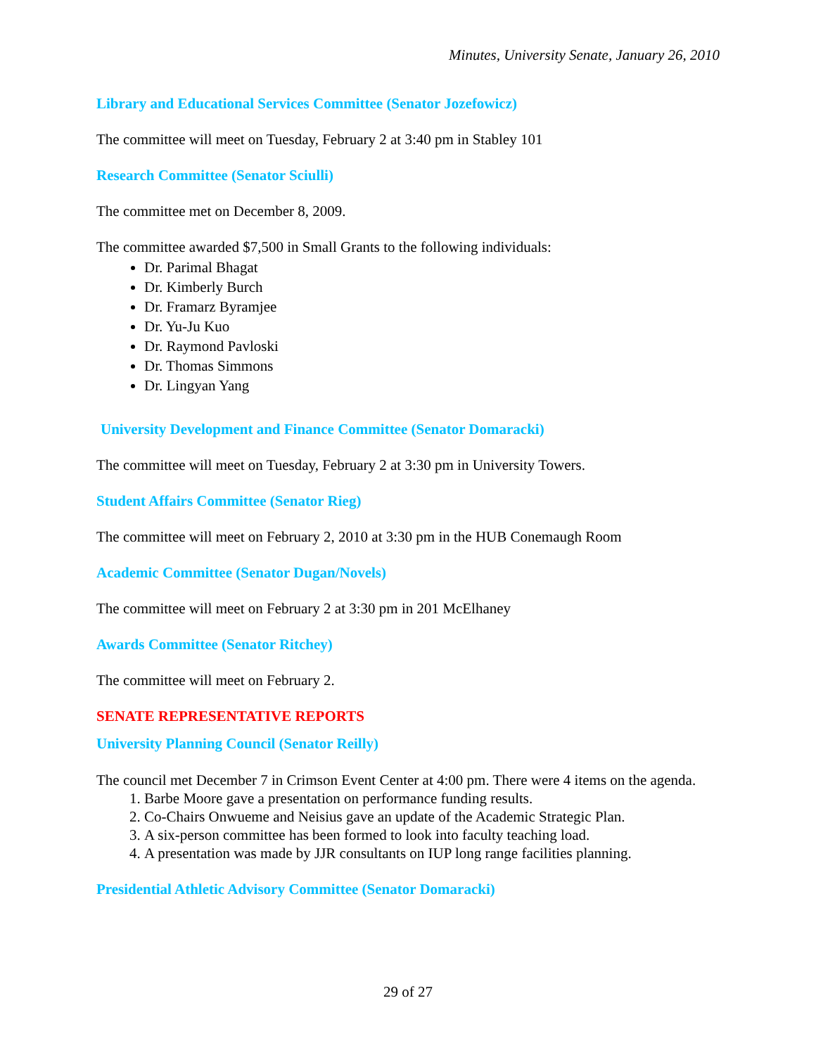Minutes, University Senate, January 26, 2010
Library and Educational Services Committee (Senator Jozefowicz)
The committee will meet on Tuesday, February 2 at 3:40 pm in Stabley 101
Research Committee (Senator Sciulli)
The committee met on December 8, 2009.
The committee awarded $7,500 in Small Grants to the following individuals:
Dr. Parimal Bhagat
Dr. Kimberly Burch
Dr. Framarz Byramjee
Dr. Yu-Ju Kuo
Dr. Raymond Pavloski
Dr. Thomas Simmons
Dr. Lingyan Yang
University Development and Finance Committee (Senator Domaracki)
The committee will meet on Tuesday, February 2 at 3:30 pm in University Towers.
Student Affairs Committee (Senator Rieg)
The committee will meet on February 2, 2010 at 3:30 pm in the HUB Conemaugh Room
Academic Committee (Senator Dugan/Novels)
The committee will meet on February 2 at 3:30 pm in 201 McElhaney
Awards Committee (Senator Ritchey)
The committee will meet on February 2.
SENATE REPRESENTATIVE REPORTS
University Planning Council (Senator Reilly)
The council met December 7 in Crimson Event Center at 4:00 pm. There were 4 items on the agenda.
1. Barbe Moore gave a presentation on performance funding results.
2. Co-Chairs Onwueme and Neisius gave an update of the Academic Strategic Plan.
3. A six-person committee has been formed to look into faculty teaching load.
4. A presentation was made by JJR consultants on IUP long range facilities planning.
Presidential Athletic Advisory Committee (Senator Domaracki)
29 of 27